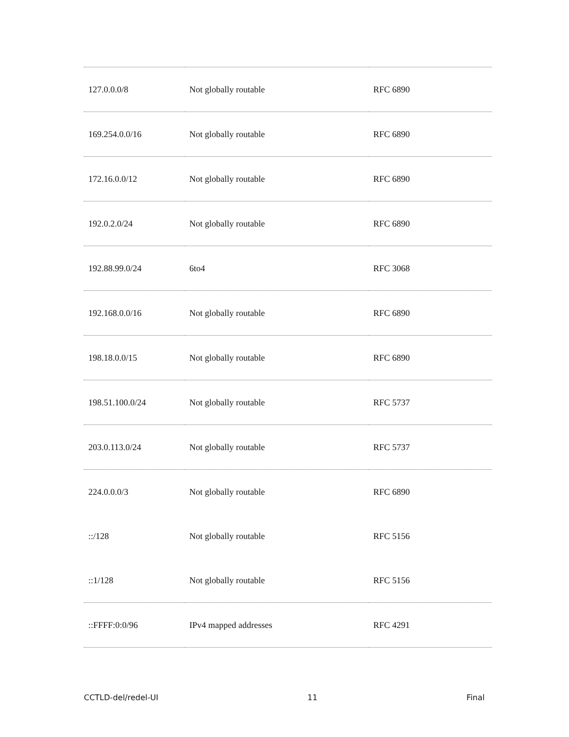| 127.0.0.0/8 | Not globally routable | RFC 6890 |
| 169.254.0.0/16 | Not globally routable | RFC 6890 |
| 172.16.0.0/12 | Not globally routable | RFC 6890 |
| 192.0.2.0/24 | Not globally routable | RFC 6890 |
| 192.88.99.0/24 | 6to4 | RFC 3068 |
| 192.168.0.0/16 | Not globally routable | RFC 6890 |
| 198.18.0.0/15 | Not globally routable | RFC 6890 |
| 198.51.100.0/24 | Not globally routable | RFC 5737 |
| 203.0.113.0/24 | Not globally routable | RFC 5737 |
| 224.0.0.0/3 | Not globally routable | RFC 6890 |
| ::/128 | Not globally routable | RFC 5156 |
| ::1/128 | Not globally routable | RFC 5156 |
| ::FFFF:0:0/96 | IPv4 mapped addresses | RFC 4291 |
CCTLD-del/redel-UI 11 Final